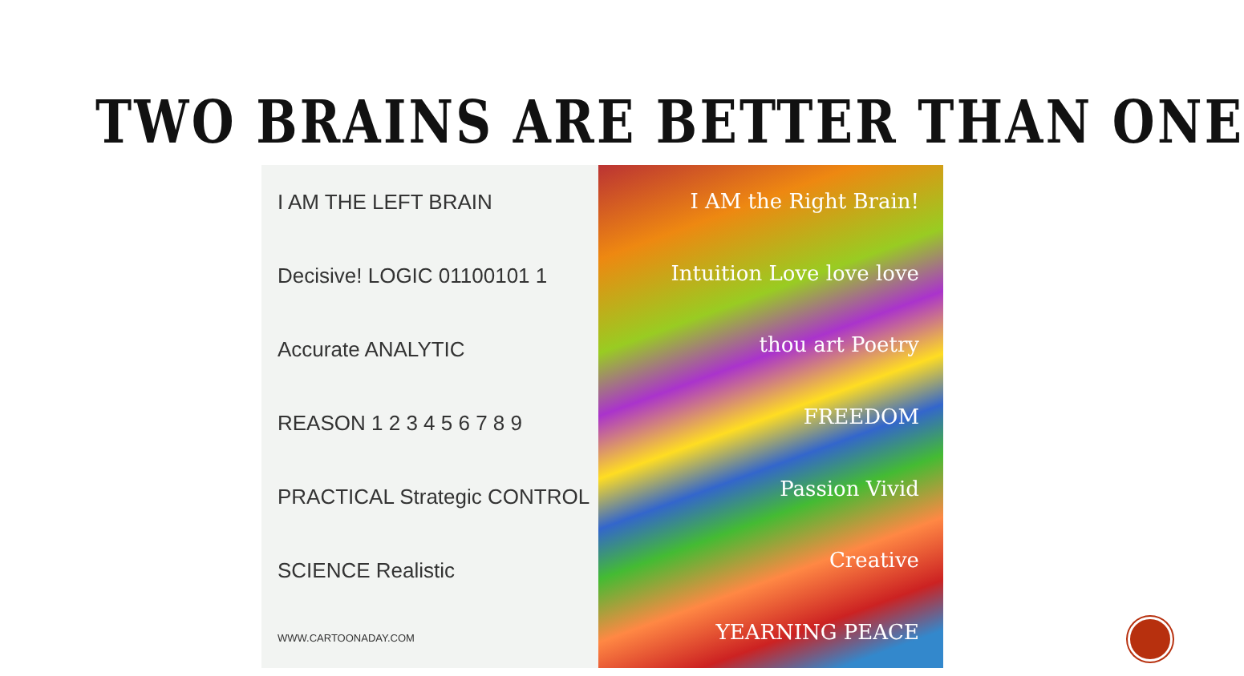TWO BRAINS ARE BETTER THAN ONE
I AM THE LEFT BRAIN
Decisive! LOGIC 01100101 1
Accurate ANALYTIC
REASON 1 2 3 4 5 6 7 8 9
PRACTICAL Strategic CONTROL
SCIENCE Realistic
WWW.CARTOONADAY.COM
I AM the Right Brain!
Intuition Love love love
thou art Poetry
FREEDOM
Passion Vivid
Creative
YEARNING PEACE